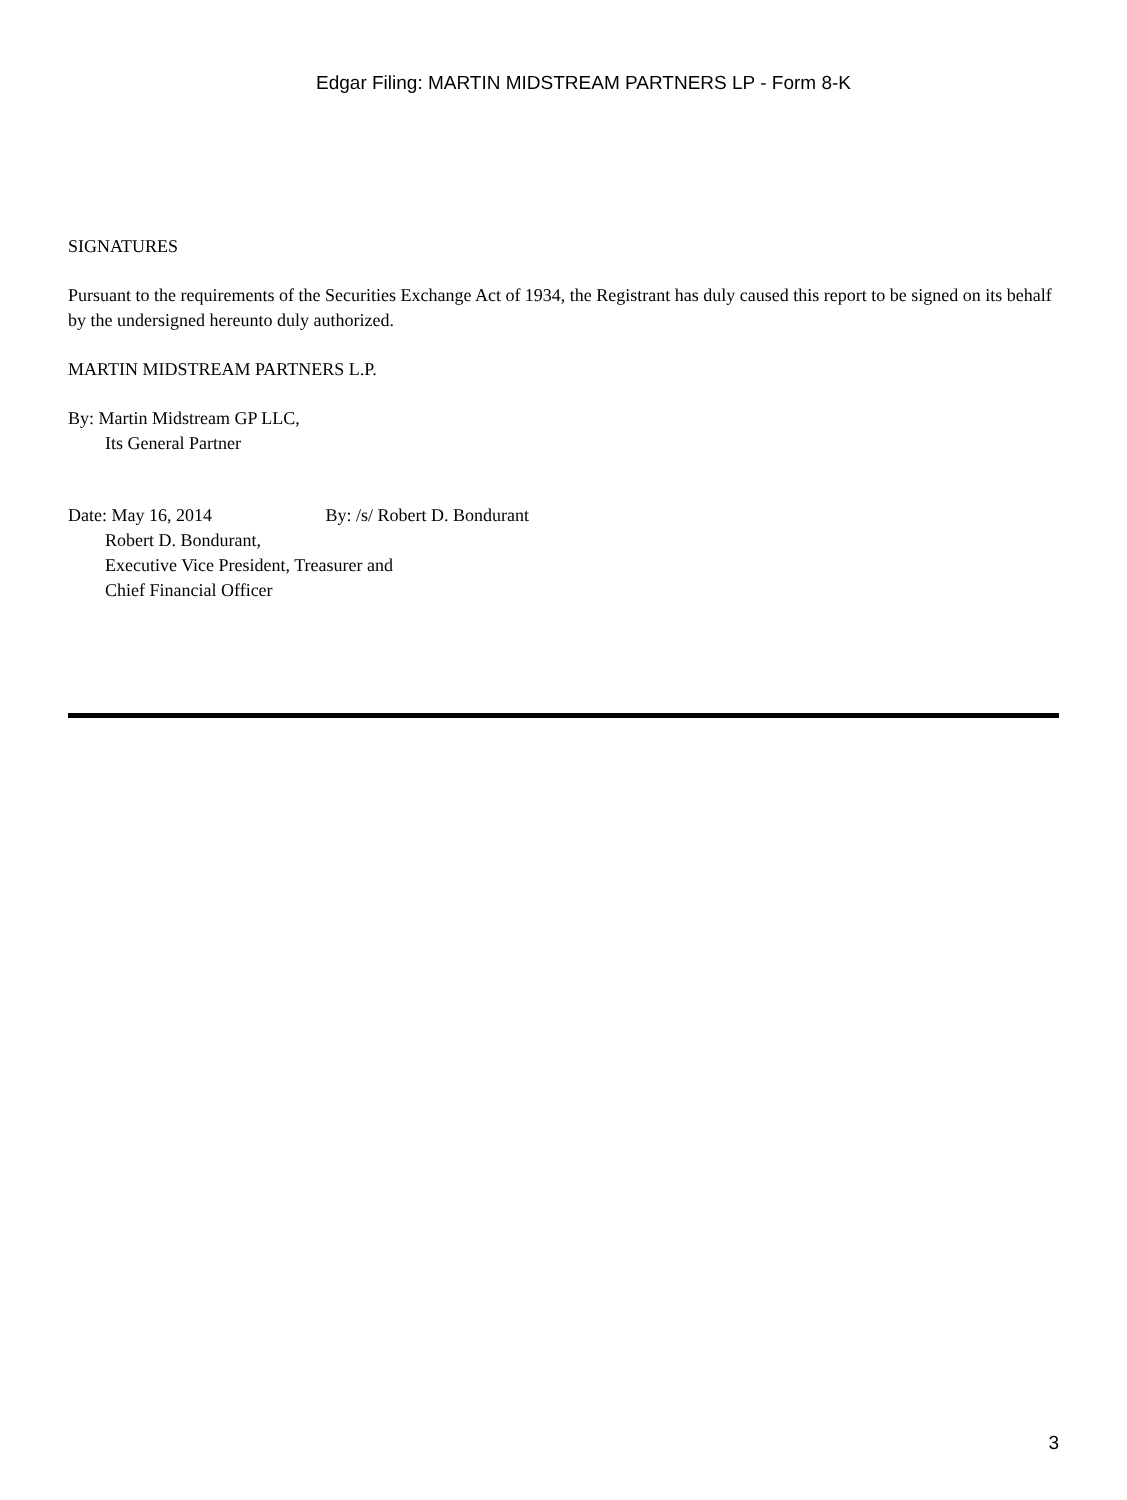Edgar Filing: MARTIN MIDSTREAM PARTNERS LP - Form 8-K
SIGNATURES
Pursuant to the requirements of the Securities Exchange Act of 1934, the Registrant has duly caused this report to be signed on its behalf by the undersigned hereunto duly authorized.
MARTIN MIDSTREAM PARTNERS L.P.
By: Martin Midstream GP LLC,
Its General Partner
Date: May 16, 2014 By: /s/ Robert D. Bondurant
Robert D. Bondurant,
Executive Vice President, Treasurer and
Chief Financial Officer
3